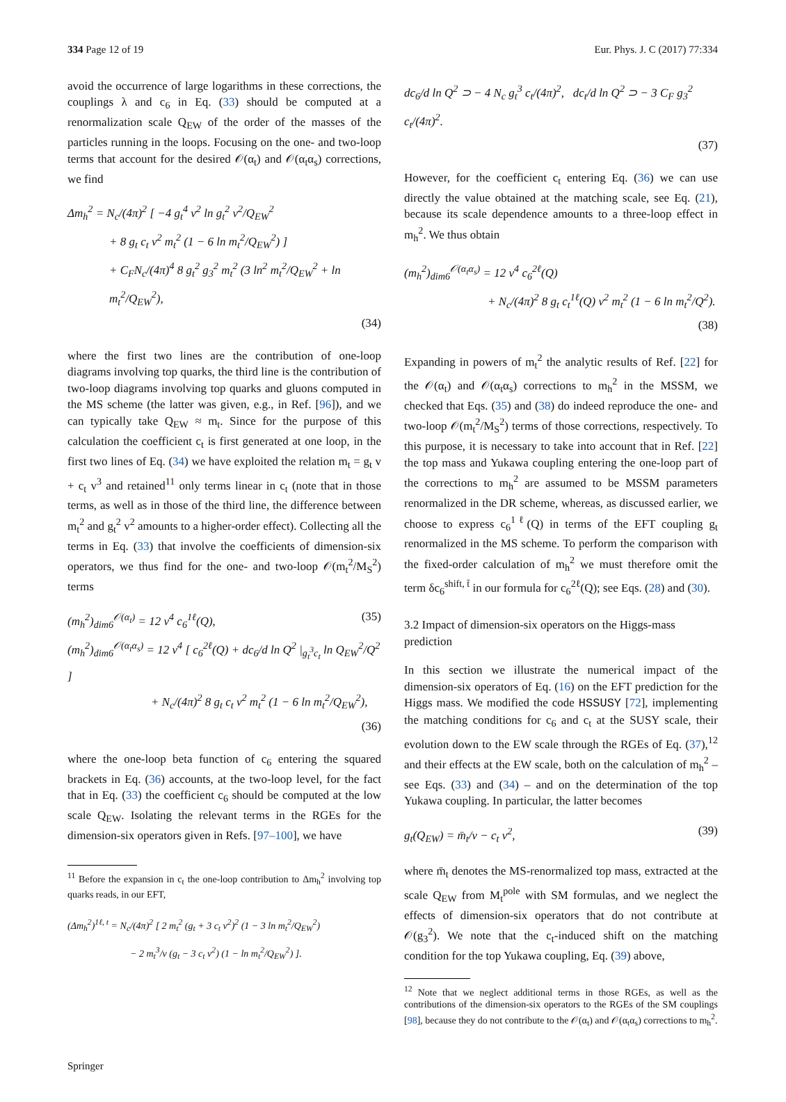334 Page 12 of 19 Eur. Phys. J. C (2017) 77:334
avoid the occurrence of large logarithms in these corrections, the couplings λ and c<sub>6</sub> in Eq. (33) should be computed at a renormalization scale Q<sub>EW</sub> of the order of the masses of the particles running in the loops. Focusing on the one- and two-loop terms that account for the desired 𝒪(α<sub>t</sub>) and 𝒪(α<sub>t</sub>α<sub>s</sub>) corrections, we find
Δm<sub>h</sub><sup>2</sup> = N<sub>c</sub>/(4π)<sup>2</sup> [ −4 g<sub>t</sub><sup>4</sup> v<sup>2</sup> ln g<sub>t</sub><sup>2</sup> v<sup>2</sup>/Q<sub>EW</sub><sup>2</sup>
+ 8 g<sub>t</sub> c<sub>t</sub> v<sup>2</sup> m<sub>t</sub><sup>2</sup> (1 − 6 ln m<sub>t</sub><sup>2</sup>/Q<sub>EW</sub><sup>2</sup>) ]
+ C<sub>F</sub>N<sub>c</sub>/(4π)<sup>4</sup> 8 g<sub>t</sub><sup>2</sup> g<sub>3</sub><sup>2</sup> m<sub>t</sub><sup>2</sup> (3 ln<sup>2</sup> m<sub>t</sub><sup>2</sup>/Q<sub>EW</sub><sup>2</sup> + ln m<sub>t</sub><sup>2</sup>/Q<sub>EW</sub><sup>2</sup>),
(34)
where the first two lines are the contribution of one-loop diagrams involving top quarks, the third line is the contribution of two-loop diagrams involving top quarks and gluons computed in the MS scheme (the latter was given, e.g., in Ref. [96]), and we can typically take Q<sub>EW</sub> ≈ m<sub>t</sub>. Since for the purpose of this calculation the coefficient c<sub>t</sub> is first generated at one loop, in the first two lines of Eq. (34) we have exploited the relation m<sub>t</sub> = g<sub>t</sub> v + c<sub>t</sub> v<sup>3</sup> and retained<sup>11</sup> only terms linear in c<sub>t</sub> (note that in those terms, as well as in those of the third line, the difference between m<sub>t</sub><sup>2</sup> and g<sub>t</sub><sup>2</sup> v<sup>2</sup> amounts to a higher-order effect). Collecting all the terms in Eq. (33) that involve the coefficients of dimension-six operators, we thus find for the one- and two-loop 𝒪(m<sub>t</sub><sup>2</sup>/M<sub>S</sub><sup>2</sup>) terms
(m<sub>h</sub><sup>2</sup>)<sub>dim6</sub><sup>𝒪(α<sub>t</sub>)</sup> = 12 v<sup>4</sup> c<sub>6</sub><sup>1ℓ</sup>(Q), (35)
(m<sub>h</sub><sup>2</sup>)<sub>dim6</sub><sup>𝒪(α<sub>t</sub>α<sub>s</sub>)</sup> = 12 v<sup>4</sup> [ c<sub>6</sub><sup>2ℓ</sup>(Q) + dc<sub>6</sub>/d ln Q<sup>2</sup> |<sub>g<sub>t</sub><sup>3</sup>c<sub>t</sub></sub> ln Q<sub>EW</sub><sup>2</sup>/Q<sup>2</sup> ]
+ N<sub>c</sub>/(4π)<sup>2</sup> 8 g<sub>t</sub> c<sub>t</sub> v<sup>2</sup> m<sub>t</sub><sup>2</sup> (1 − 6 ln m<sub>t</sub><sup>2</sup>/Q<sub>EW</sub><sup>2</sup>),
(36)
where the one-loop beta function of c<sub>6</sub> entering the squared brackets in Eq. (36) accounts, at the two-loop level, for the fact that in Eq. (33) the coefficient c<sub>6</sub> should be computed at the low scale Q<sub>EW</sub>. Isolating the relevant terms in the RGEs for the dimension-six operators given in Refs. [97–100], we have
<sup>11</sup> Before the expansion in c<sub>t</sub> the one-loop contribution to Δm<sub>h</sub><sup>2</sup> involving top quarks reads, in our EFT,
(Δm<sub>h</sub><sup>2</sup>)<sup>1ℓ, t</sup> = N<sub>c</sub>/(4π)<sup>2</sup> [ 2 m<sub>t</sub><sup>2</sup> (g<sub>t</sub> + 3 c<sub>t</sub> v<sup>2</sup>)<sup>2</sup> (1 − 3 ln m<sub>t</sub><sup>2</sup>/Q<sub>EW</sub><sup>2</sup>)
− 2 m<sub>t</sub><sup>3</sup>/v (g<sub>t</sub> − 3 c<sub>t</sub> v<sup>2</sup>) (1 − ln m<sub>t</sub><sup>2</sup>/Q<sub>EW</sub><sup>2</sup>) ].
dc<sub>6</sub>/d ln Q<sup>2</sup> ⊃ − 4 N<sub>c</sub> g<sub>t</sub><sup>3</sup> c<sub>t</sub>/(4π)<sup>2</sup>, dc<sub>t</sub>/d ln Q<sup>2</sup> ⊃ − 3 C<sub>F</sub> g<sub>3</sub><sup>2</sup> c<sub>t</sub>/(4π)<sup>2</sup>.
(37)
However, for the coefficient c<sub>t</sub> entering Eq. (36) we can use directly the value obtained at the matching scale, see Eq. (21), because its scale dependence amounts to a three-loop effect in m<sub>h</sub><sup>2</sup>. We thus obtain
(m<sub>h</sub><sup>2</sup>)<sub>dim6</sub><sup>𝒪(α<sub>t</sub>α<sub>s</sub>)</sup> = 12 v<sup>4</sup> c<sub>6</sub><sup>2ℓ</sup>(Q)
+ N<sub>c</sub>/(4π)<sup>2</sup> 8 g<sub>t</sub> c<sub>t</sub><sup>1ℓ</sup>(Q) v<sup>2</sup> m<sub>t</sub><sup>2</sup> (1 − 6 ln m<sub>t</sub><sup>2</sup>/Q<sup>2</sup>).
(38)
Expanding in powers of m<sub>t</sub><sup>2</sup> the analytic results of Ref. [22] for the 𝒪(α<sub>t</sub>) and 𝒪(α<sub>t</sub>α<sub>s</sub>) corrections to m<sub>h</sub><sup>2</sup> in the MSSM, we checked that Eqs. (35) and (38) do indeed reproduce the one- and two-loop 𝒪(m<sub>t</sub><sup>2</sup>/M<sub>S</sub><sup>2</sup>) terms of those corrections, respectively. To this purpose, it is necessary to take into account that in Ref. [22] the top mass and Yukawa coupling entering the one-loop part of the corrections to m<sub>h</sub><sup>2</sup> are assumed to be MSSM parameters renormalized in the DR scheme, whereas, as discussed earlier, we choose to express c<sub>6</sub><sup>1ℓ</sup>(Q) in terms of the EFT coupling g<sub>t</sub> renormalized in the MS scheme. To perform the comparison with the fixed-order calculation of m<sub>h</sub><sup>2</sup> we must therefore omit the term δc<sub>6</sub><sup>shift, t̃</sup> in our formula for c<sub>6</sub><sup>2ℓ</sup>(Q); see Eqs. (28) and (30).
3.2 Impact of dimension-six operators on the Higgs-mass prediction
In this section we illustrate the numerical impact of the dimension-six operators of Eq. (16) on the EFT prediction for the Higgs mass. We modified the code HSSUSY [72], implementing the matching conditions for c<sub>6</sub> and c<sub>t</sub> at the SUSY scale, their evolution down to the EW scale through the RGEs of Eq. (37),<sup>12</sup> and their effects at the EW scale, both on the calculation of m<sub>h</sub><sup>2</sup> – see Eqs. (33) and (34) – and on the determination of the top Yukawa coupling. In particular, the latter becomes
g<sub>t</sub>(Q<sub>EW</sub>) = m̄<sub>t</sub>/v − c<sub>t</sub> v<sup>2</sup>, (39)
where m̄<sub>t</sub> denotes the MS-renormalized top mass, extracted at the scale Q<sub>EW</sub> from M<sub>t</sub><sup>pole</sup> with SM formulas, and we neglect the effects of dimension-six operators that do not contribute at 𝒪(g<sub>3</sub><sup>2</sup>). We note that the c<sub>t</sub>-induced shift on the matching condition for the top Yukawa coupling, Eq. (39) above,
<sup>12</sup> Note that we neglect additional terms in those RGEs, as well as the contributions of the dimension-six operators to the RGEs of the SM couplings [98], because they do not contribute to the 𝒪(α<sub>t</sub>) and 𝒪(α<sub>t</sub>α<sub>s</sub>) corrections to m<sub>h</sub><sup>2</sup>.
Springer